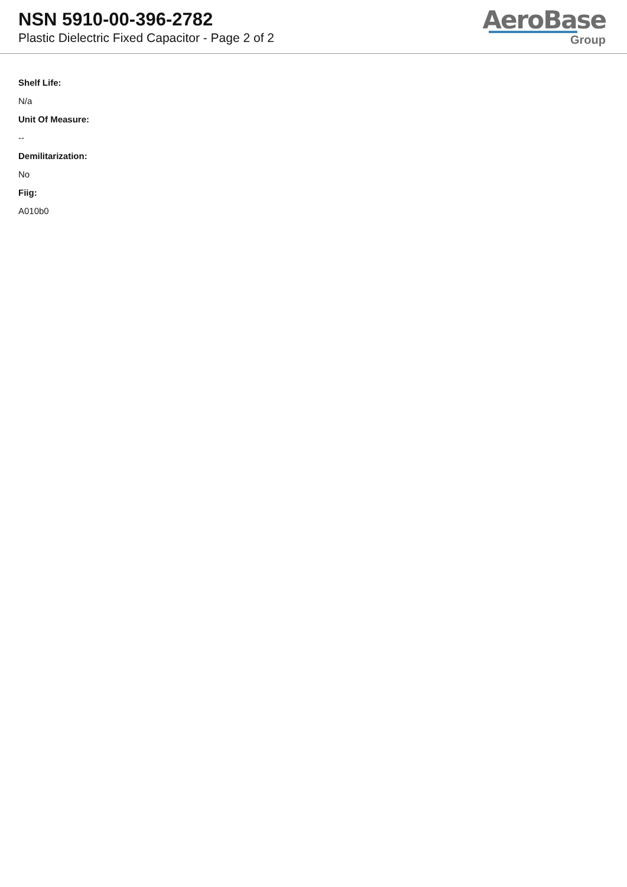NSN 5910-00-396-2782
Plastic Dielectric Fixed Capacitor - Page 2 of 2
AeroBase
Group
Shelf Life:
N/a
Unit Of Measure:
--
Demilitarization:
No
Fiig:
A010b0